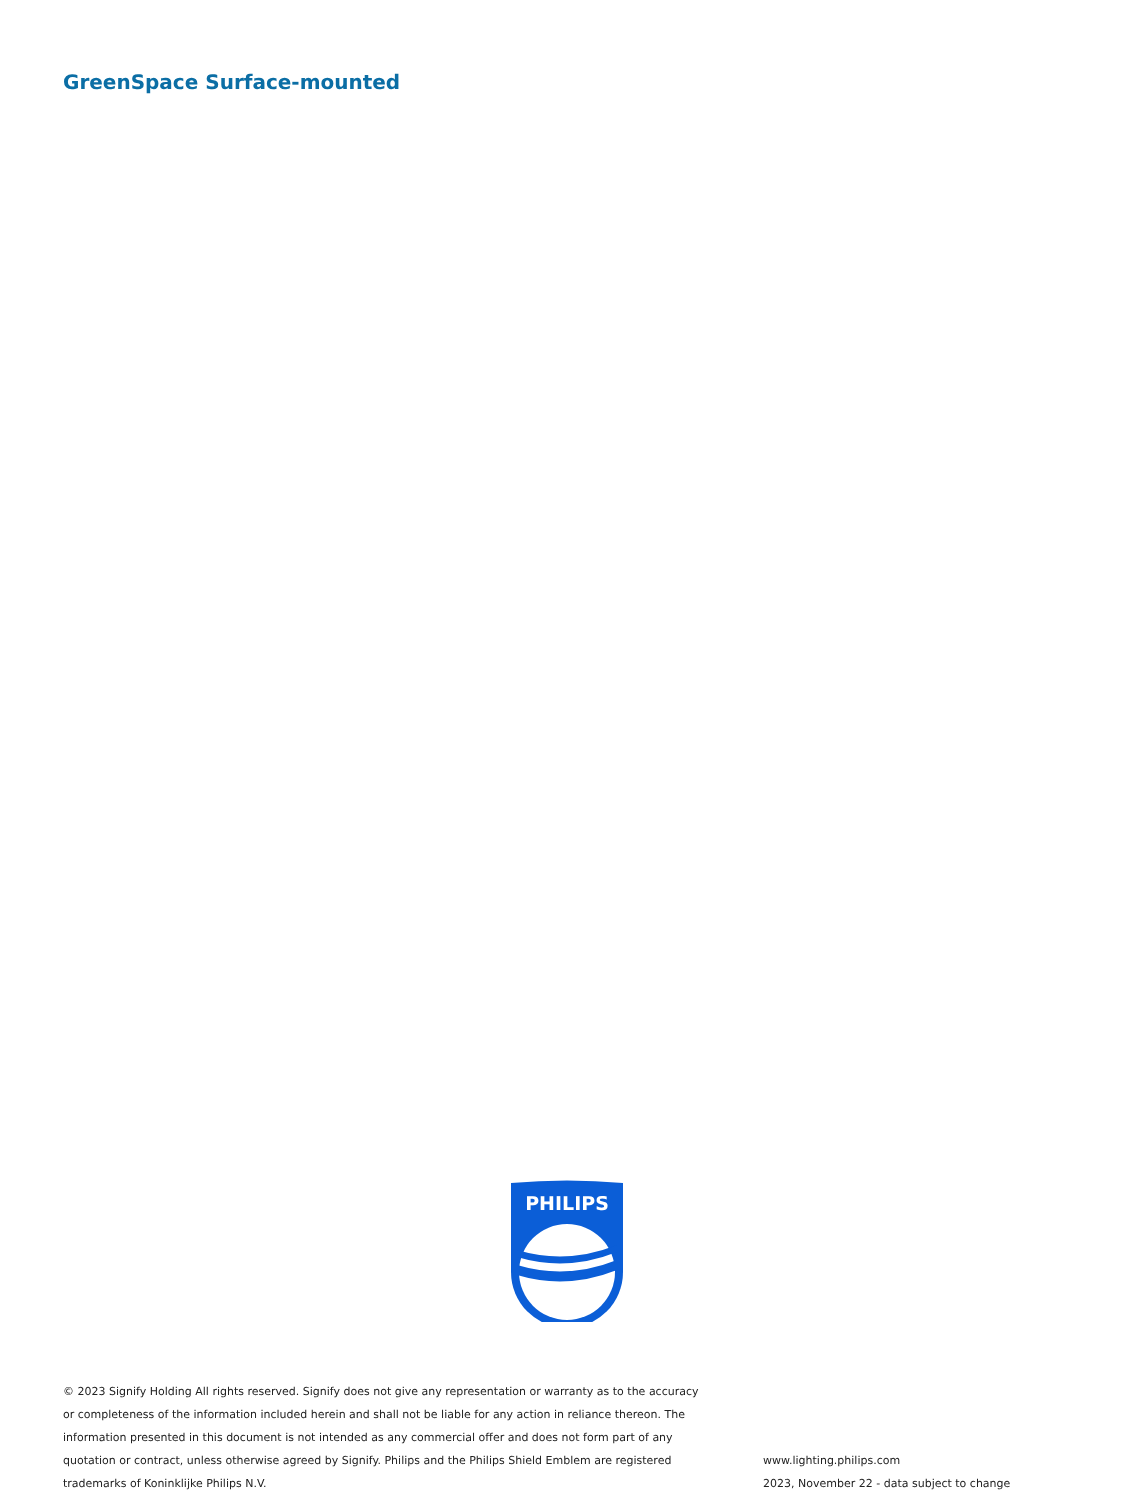GreenSpace Surface-mounted
PHILIPS
© 2023 Signify Holding All rights reserved. Signify does not give any representation or warranty as to the accuracy or completeness of the information included herein and shall not be liable for any action in reliance thereon. The information presented in this document is not intended as any commercial offer and does not form part of any quotation or contract, unless otherwise agreed by Signify. Philips and the Philips Shield Emblem are registered trademarks of Koninklijke Philips N.V.
www.lighting.philips.com
2023, November 22 - data subject to change